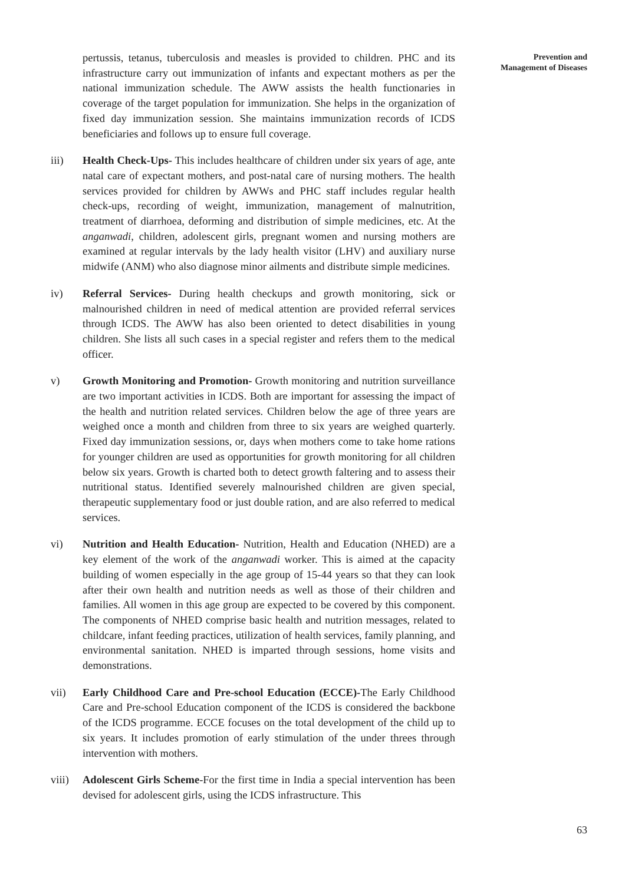Prevention and
Management of Diseases
pertussis, tetanus, tuberculosis and measles is provided to children. PHC and its infrastructure carry out immunization of infants and expectant mothers as per the national immunization schedule. The AWW assists the health functionaries in coverage of the target population for immunization. She helps in the organization of fixed day immunization session. She maintains immunization records of ICDS beneficiaries and follows up to ensure full coverage.
iii) Health Check-Ups- This includes healthcare of children under six years of age, ante natal care of expectant mothers, and post-natal care of nursing mothers. The health services provided for children by AWWs and PHC staff includes regular health check-ups, recording of weight, immunization, management of malnutrition, treatment of diarrhoea, deforming and distribution of simple medicines, etc. At the anganwadi, children, adolescent girls, pregnant women and nursing mothers are examined at regular intervals by the lady health visitor (LHV) and auxiliary nurse midwife (ANM) who also diagnose minor ailments and distribute simple medicines.
iv) Referral Services- During health checkups and growth monitoring, sick or malnourished children in need of medical attention are provided referral services through ICDS. The AWW has also been oriented to detect disabilities in young children. She lists all such cases in a special register and refers them to the medical officer.
v) Growth Monitoring and Promotion- Growth monitoring and nutrition surveillance are two important activities in ICDS. Both are important for assessing the impact of the health and nutrition related services. Children below the age of three years are weighed once a month and children from three to six years are weighed quarterly. Fixed day immunization sessions, or, days when mothers come to take home rations for younger children are used as opportunities for growth monitoring for all children below six years. Growth is charted both to detect growth faltering and to assess their nutritional status. Identified severely malnourished children are given special, therapeutic supplementary food or just double ration, and are also referred to medical services.
vi) Nutrition and Health Education- Nutrition, Health and Education (NHED) are a key element of the work of the anganwadi worker. This is aimed at the capacity building of women especially in the age group of 15-44 years so that they can look after their own health and nutrition needs as well as those of their children and families. All women in this age group are expected to be covered by this component. The components of NHED comprise basic health and nutrition messages, related to childcare, infant feeding practices, utilization of health services, family planning, and environmental sanitation. NHED is imparted through sessions, home visits and demonstrations.
vii) Early Childhood Care and Pre-school Education (ECCE)-The Early Childhood Care and Pre-school Education component of the ICDS is considered the backbone of the ICDS programme. ECCE focuses on the total development of the child up to six years. It includes promotion of early stimulation of the under threes through intervention with mothers.
viii)
Adolescent Girls Scheme-For the first time in India a special intervention has been devised for adolescent girls, using the ICDS infrastructure. This
63